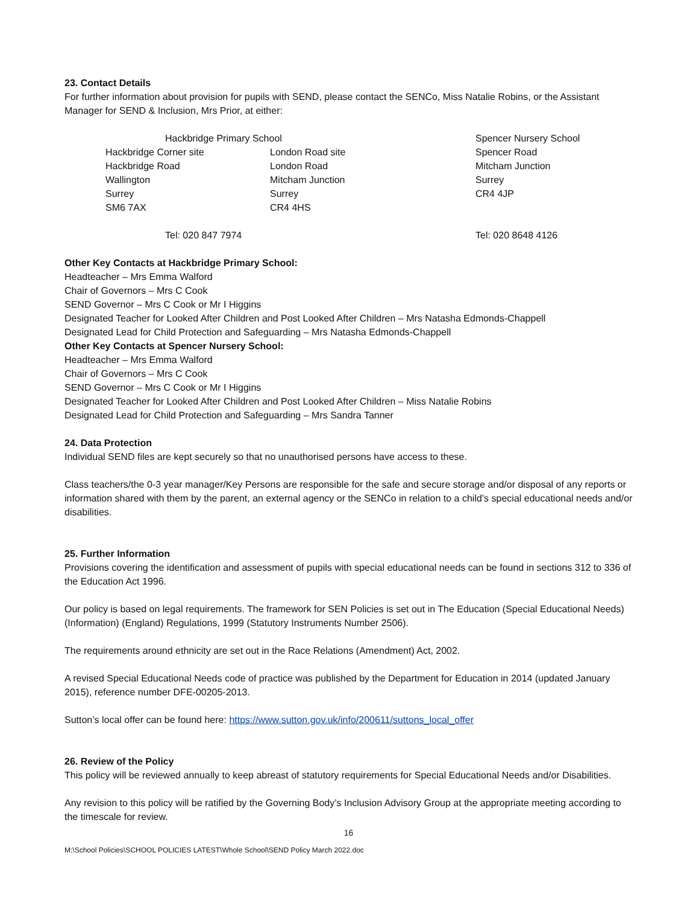23. Contact Details
For further information about provision for pupils with SEND, please contact the SENCo, Miss Natalie Robins, or the Assistant Manager for SEND & Inclusion, Mrs Prior, at either:
| Hackbridge Primary School | | Spencer Nursery School |
| Hackbridge Corner site | London Road site | Spencer Road |
| Hackbridge Road | London Road | Mitcham Junction |
| Wallington | Mitcham Junction | Surrey |
| Surrey | Surrey | CR4 4JP |
| SM6 7AX | CR4 4HS | |
| Tel: 020 847 7974 | | Tel: 020 8648 4126 |
Other Key Contacts at Hackbridge Primary School:
Headteacher – Mrs Emma Walford
Chair of Governors – Mrs C Cook
SEND Governor – Mrs C Cook or Mr I Higgins
Designated Teacher for Looked After Children and Post Looked After Children – Mrs Natasha Edmonds-Chappell
Designated Lead for Child Protection and Safeguarding – Mrs Natasha Edmonds-Chappell
Other Key Contacts at Spencer Nursery School:
Headteacher – Mrs Emma Walford
Chair of Governors – Mrs C Cook
SEND Governor – Mrs C Cook or Mr I Higgins
Designated Teacher for Looked After Children and Post Looked After Children – Miss Natalie Robins
Designated Lead for Child Protection and Safeguarding – Mrs Sandra Tanner
24. Data Protection
Individual SEND files are kept securely so that no unauthorised persons have access to these.
Class teachers/the 0-3 year manager/Key Persons are responsible for the safe and secure storage and/or disposal of any reports or information shared with them by the parent, an external agency or the SENCo in relation to a child’s special educational needs and/or disabilities.
25. Further Information
Provisions covering the identification and assessment of pupils with special educational needs can be found in sections 312 to 336 of the Education Act 1996.
Our policy is based on legal requirements. The framework for SEN Policies is set out in The Education (Special Educational Needs) (Information) (England) Regulations, 1999 (Statutory Instruments Number 2506).
The requirements around ethnicity are set out in the Race Relations (Amendment) Act, 2002.
A revised Special Educational Needs code of practice was published by the Department for Education in 2014 (updated January 2015), reference number DFE-00205-2013.
Sutton’s local offer can be found here: https://www.sutton.gov.uk/info/200611/suttons_local_offer
26. Review of the Policy
This policy will be reviewed annually to keep abreast of statutory requirements for Special Educational Needs and/or Disabilities.
Any revision to this policy will be ratified by the Governing Body’s Inclusion Advisory Group at the appropriate meeting according to the timescale for review.
16
M:\School Policies\SCHOOL POLICIES LATEST\Whole School\SEND Policy March 2022.doc